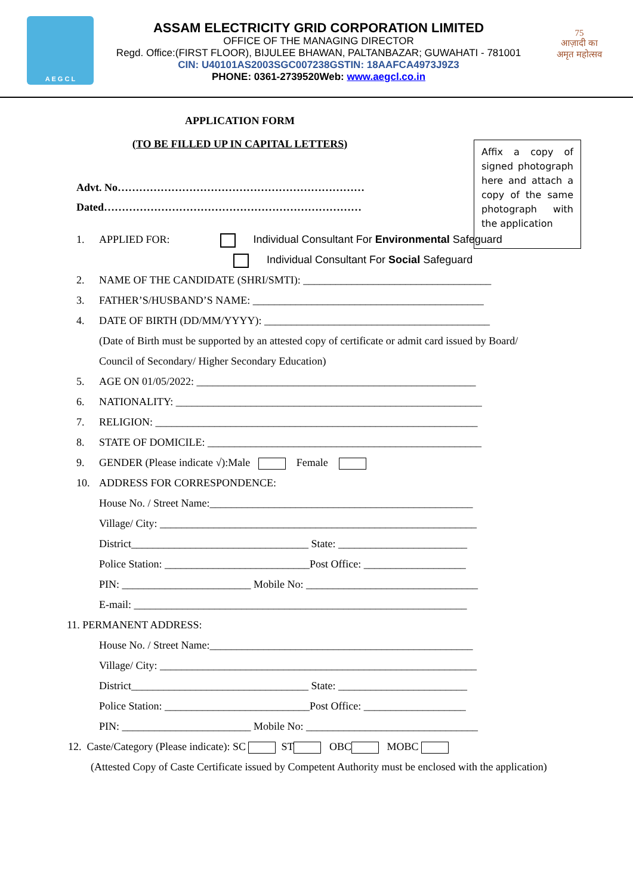A E G C L
ASSAM ELECTRICITY GRID CORPORATION LIMITED
OFFICE OF THE MANAGING DIRECTOR
Regd. Office:(FIRST FLOOR), BIJULEE BHAWAN, PALTANBAZAR; GUWAHATI - 781001
CIN: U40101AS2003SGC007238GSTIN: 18AAFCA4973J9Z3
PHONE: 0361-2739520Web: www.aegcl.co.in
75
आज़ादी का
अमृत महोत्सव
Affix a copy of signed photograph here and attach a copy of the same photograph with the application
APPLICATION FORM
(TO BE FILLED UP IN CAPITAL LETTERS)
Advt. No……………………………………………………………
Dated………………………………………………………………
1. APPLIED FOR: Individual Consultant For Environmental Safeguard
Individual Consultant For Social Safeguard
2. NAME OF THE CANDIDATE (SHRI/SMTI): ___________________________________
3. FATHER’S/HUSBAND’S NAME: ___________________________________________
4. DATE OF BIRTH (DD/MM/YYYY): __________________________________________
(Date of Birth must be supported by an attested copy of certificate or admit card issued by Board/
Council of Secondary/ Higher Secondary Education)
5. AGE ON 01/05/2022: ____________________________________________________
6. NATIONALITY: _________________________________________________________
7. RELIGION: ____________________________________________________________
8. STATE OF DOMICILE: ___________________________________________________
9. GENDER (Please indicate √):Male Female
10. ADDRESS FOR CORRESPONDENCE:
House No. / Street Name:_________________________________________________
Village/ City: ___________________________________________________________
District_________________________________ State: ________________________
Police Station: ___________________________Post Office: ___________________
PIN: ________________________ Mobile No: ________________________________
E-mail: ______________________________________________________________
11. PERMANENT ADDRESS:
House No. / Street Name:_________________________________________________
Village/ City: ___________________________________________________________
District_________________________________ State: ________________________
Police Station: ___________________________Post Office: ___________________
PIN: ________________________ Mobile No: ________________________________
12. Caste/Category (Please indicate): SC ST OBC MOBC
(Attested Copy of Caste Certificate issued by Competent Authority must be enclosed with the application)